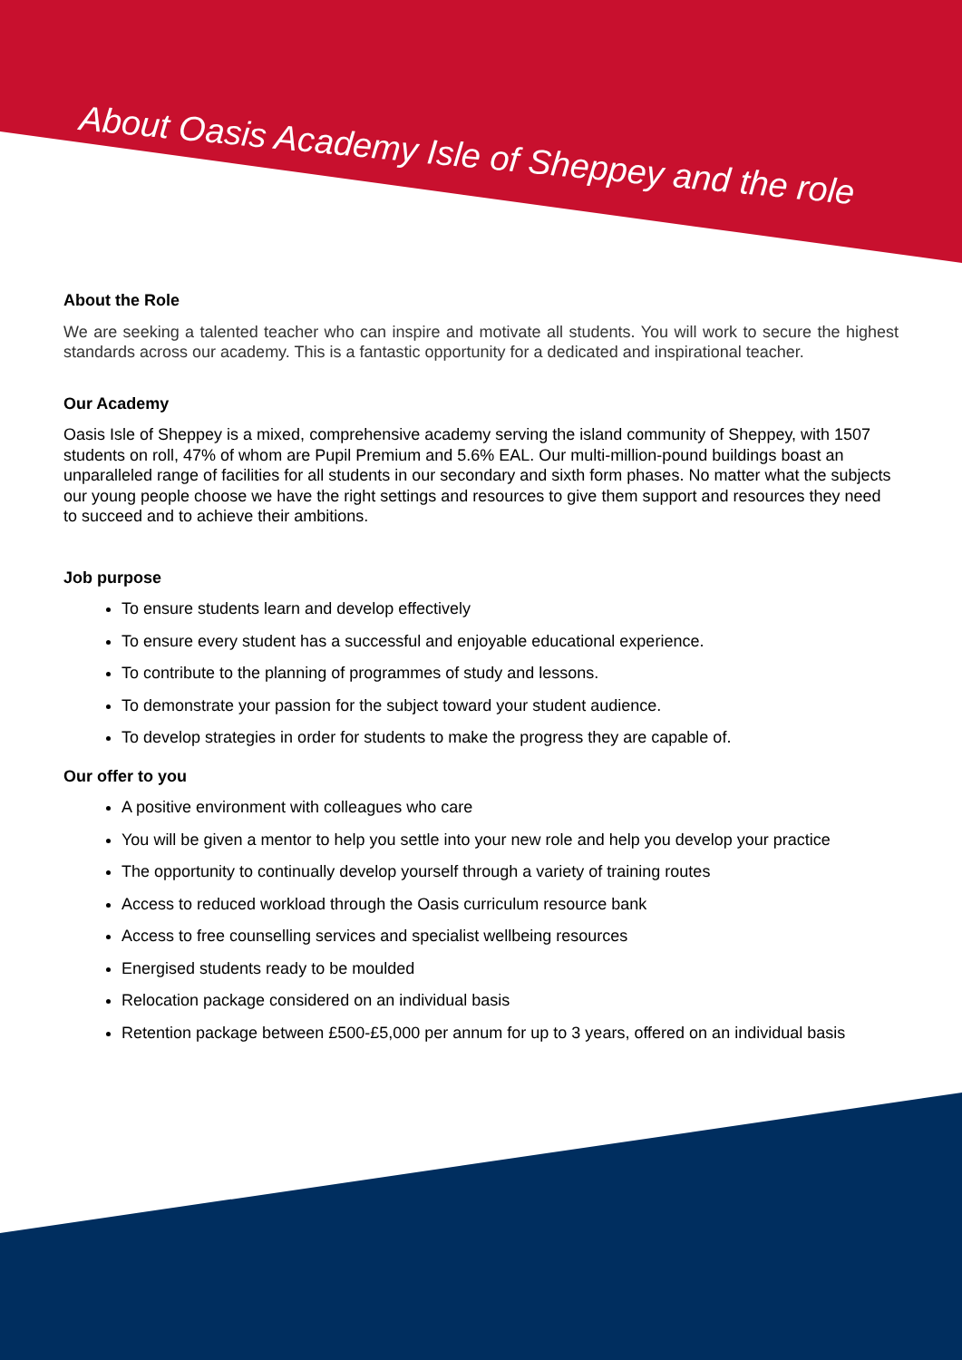About Oasis Academy Isle of Sheppey and the role
About the Role
We are seeking a talented teacher who can inspire and motivate all students. You will work to secure the highest standards across our academy. This is a fantastic opportunity for a dedicated and inspirational teacher.
Our Academy
Oasis Isle of Sheppey is a mixed, comprehensive academy serving the island community of Sheppey, with 1507 students on roll, 47% of whom are Pupil Premium and 5.6% EAL. Our multi-million-pound buildings boast an unparalleled range of facilities for all students in our secondary and sixth form phases. No matter what the subjects our young people choose we have the right settings and resources to give them support and resources they need to succeed and to achieve their ambitions.
Job purpose
To ensure students learn and develop effectively
To ensure every student has a successful and enjoyable educational experience.
To contribute to the planning of programmes of study and lessons.
To demonstrate your passion for the subject toward your student audience.
To develop strategies in order for students to make the progress they are capable of.
Our offer to you
A positive environment with colleagues who care
You will be given a mentor to help you settle into your new role and help you develop your practice
The opportunity to continually develop yourself through a variety of training routes
Access to reduced workload through the Oasis curriculum resource bank
Access to free counselling services and specialist wellbeing resources
Energised students ready to be moulded
Relocation package considered on an individual basis
Retention package between £500-£5,000 per annum for up to 3 years, offered on an individual basis